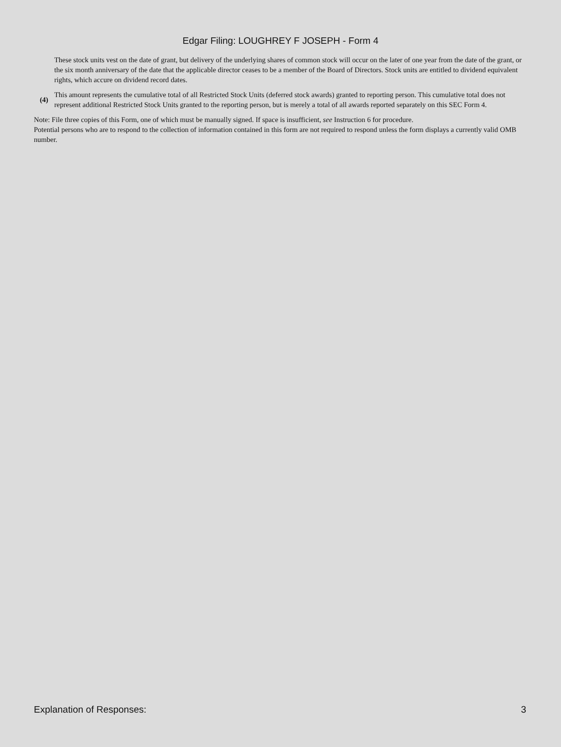Edgar Filing: LOUGHREY F JOSEPH - Form 4
These stock units vest on the date of grant, but delivery of the underlying shares of common stock will occur on the later of one year from the date of the grant, or the six month anniversary of the date that the applicable director ceases to be a member of the Board of Directors. Stock units are entitled to dividend equivalent rights, which accure on dividend record dates.
(4) This amount represents the cumulative total of all Restricted Stock Units (deferred stock awards) granted to reporting person. This cumulative total does not represent additional Restricted Stock Units granted to the reporting person, but is merely a total of all awards reported separately on this SEC Form 4.
Note: File three copies of this Form, one of which must be manually signed. If space is insufficient, see Instruction 6 for procedure.
Potential persons who are to respond to the collection of information contained in this form are not required to respond unless the form displays a currently valid OMB number.
Explanation of Responses: 3